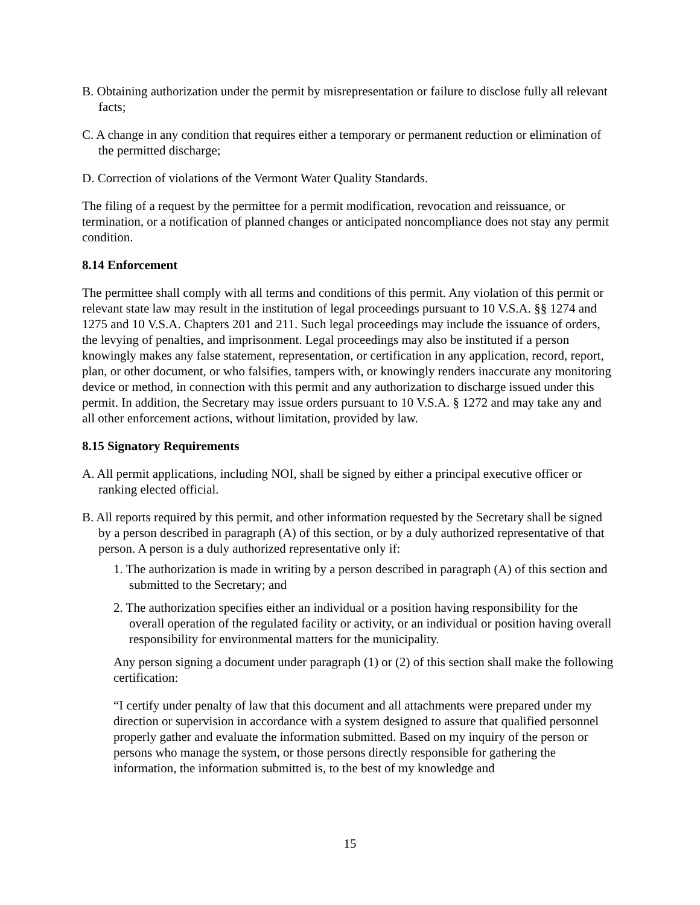B. Obtaining authorization under the permit by misrepresentation or failure to disclose fully all relevant facts;
C. A change in any condition that requires either a temporary or permanent reduction or elimination of the permitted discharge;
D. Correction of violations of the Vermont Water Quality Standards.
The filing of a request by the permittee for a permit modification, revocation and reissuance, or termination, or a notification of planned changes or anticipated noncompliance does not stay any permit condition.
8.14 Enforcement
The permittee shall comply with all terms and conditions of this permit. Any violation of this permit or relevant state law may result in the institution of legal proceedings pursuant to 10 V.S.A. §§ 1274 and 1275 and 10 V.S.A. Chapters 201 and 211. Such legal proceedings may include the issuance of orders, the levying of penalties, and imprisonment. Legal proceedings may also be instituted if a person knowingly makes any false statement, representation, or certification in any application, record, report, plan, or other document, or who falsifies, tampers with, or knowingly renders inaccurate any monitoring device or method, in connection with this permit and any authorization to discharge issued under this permit. In addition, the Secretary may issue orders pursuant to 10 V.S.A. § 1272 and may take any and all other enforcement actions, without limitation, provided by law.
8.15 Signatory Requirements
A. All permit applications, including NOI, shall be signed by either a principal executive officer or ranking elected official.
B. All reports required by this permit, and other information requested by the Secretary shall be signed by a person described in paragraph (A) of this section, or by a duly authorized representative of that person. A person is a duly authorized representative only if:
1. The authorization is made in writing by a person described in paragraph (A) of this section and submitted to the Secretary; and
2. The authorization specifies either an individual or a position having responsibility for the overall operation of the regulated facility or activity, or an individual or position having overall responsibility for environmental matters for the municipality.
Any person signing a document under paragraph (1) or (2) of this section shall make the following certification:
“I certify under penalty of law that this document and all attachments were prepared under my direction or supervision in accordance with a system designed to assure that qualified personnel properly gather and evaluate the information submitted. Based on my inquiry of the person or persons who manage the system, or those persons directly responsible for gathering the information, the information submitted is, to the best of my knowledge and
15